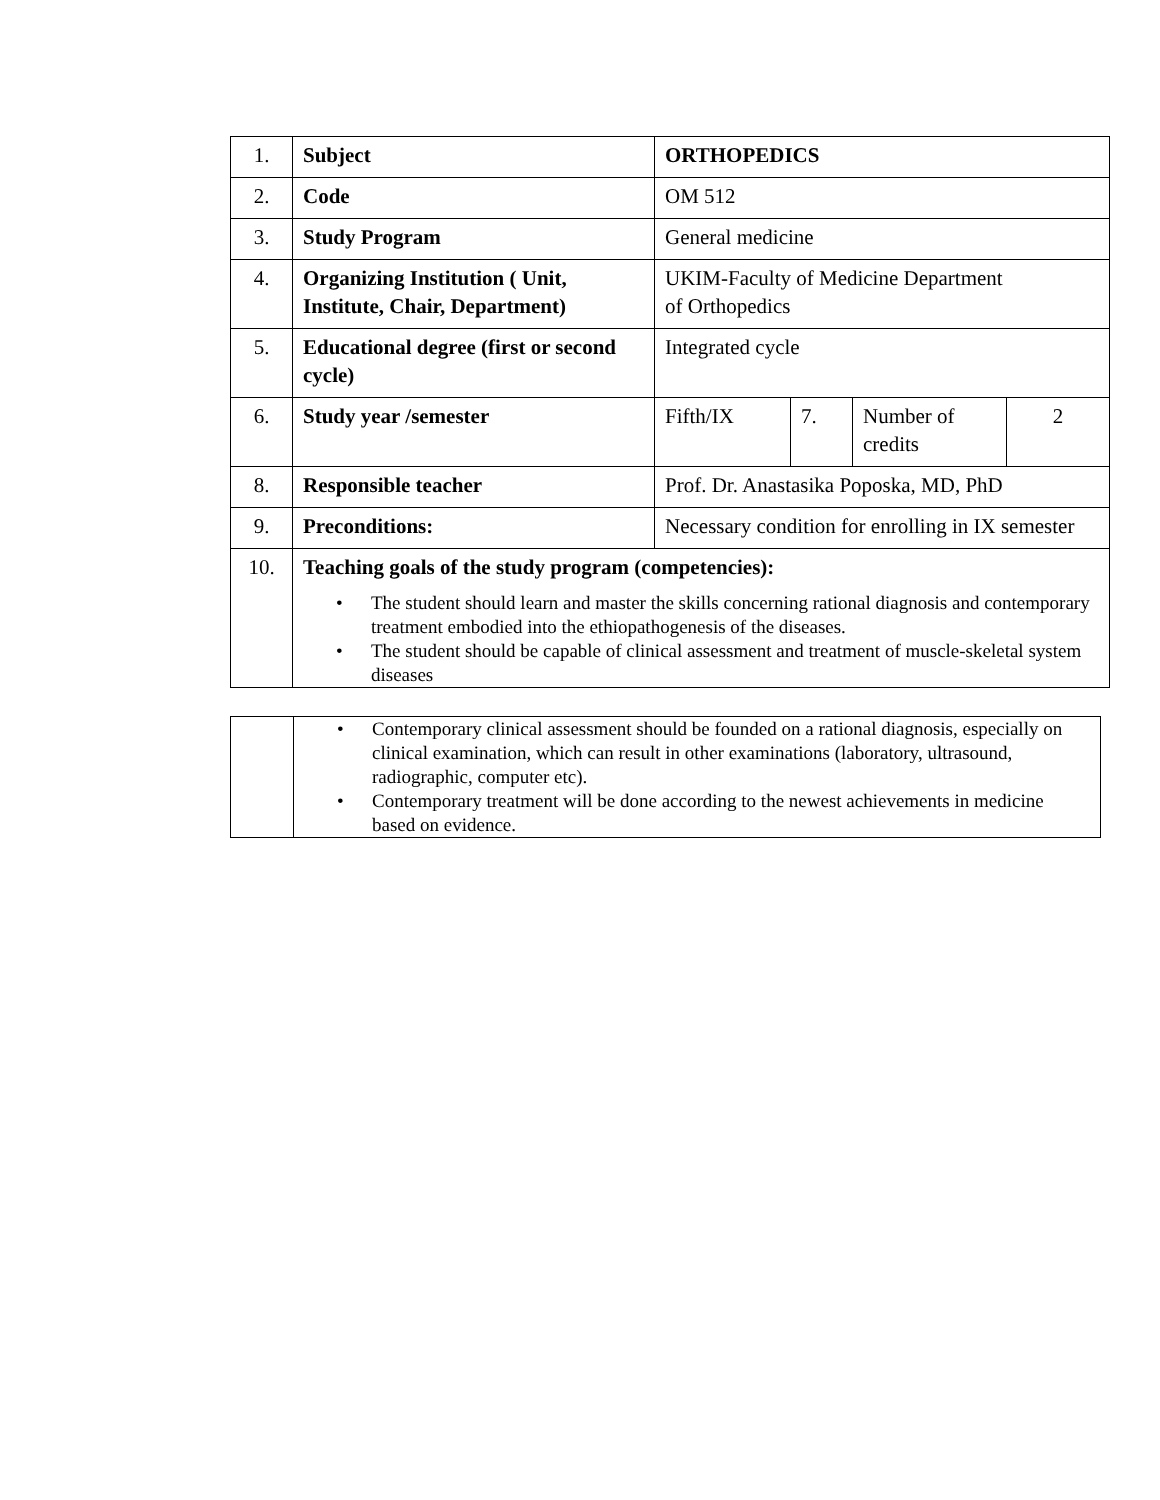| 1. | Subject | ORTHOPEDICS | | | |
| 2. | Code | OM 512 | | | |
| 3. | Study Program | General medicine | | | |
| 4. | Organizing Institution ( Unit, Institute, Chair, Department) | UKIM-Faculty of Medicine Department of Orthopedics | | | |
| 5. | Educational degree (first or second cycle) | Integrated cycle | | | |
| 6. | Study year /semester | Fifth/IX | 7. | Number of credits | 2 |
| 8. | Responsible teacher | Prof. Dr. Anastasika Poposka, MD, PhD | | | |
| 9. | Preconditions: | Necessary condition for enrolling in IX semester | | | |
| 10. | Teaching goals of the study program (competencies): • The student should learn and master the skills concerning rational diagnosis and contemporary treatment embodied into the ethiopathogenesis of the diseases. • The student should be capable of clinical assessment and treatment of muscle-skeletal system diseases | | | | |
| | • Contemporary clinical assessment should be founded on a rational diagnosis, especially on clinical examination, which can result in other examinations (laboratory, ultrasound, radiographic, computer etc). • Contemporary treatment will be done according to the newest achievements in medicine based on evidence. |